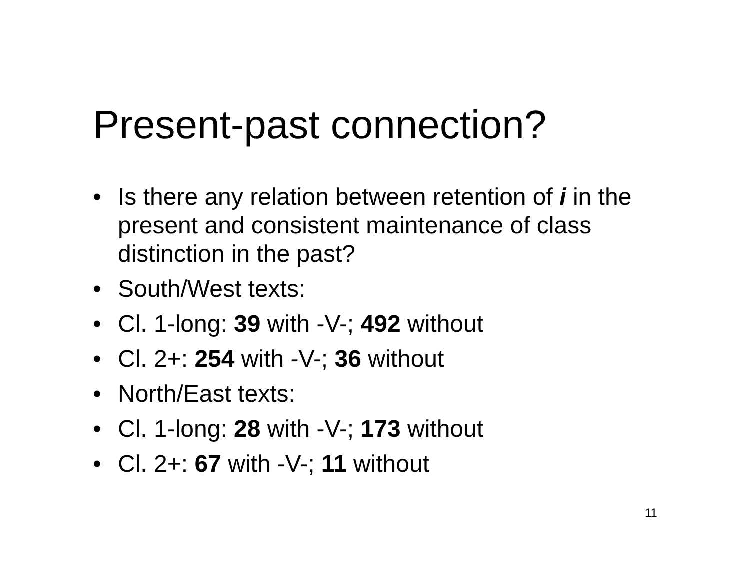Present-past connection?
• Is there any relation between retention of i in the present and consistent maintenance of class distinction in the past?
• South/West texts:
• Cl. 1-long: 39 with -V-; 492 without
• Cl. 2+: 254 with -V-; 36 without
• North/East texts:
• Cl. 1-long: 28 with -V-; 173 without
• Cl. 2+: 67 with -V-; 11 without
11